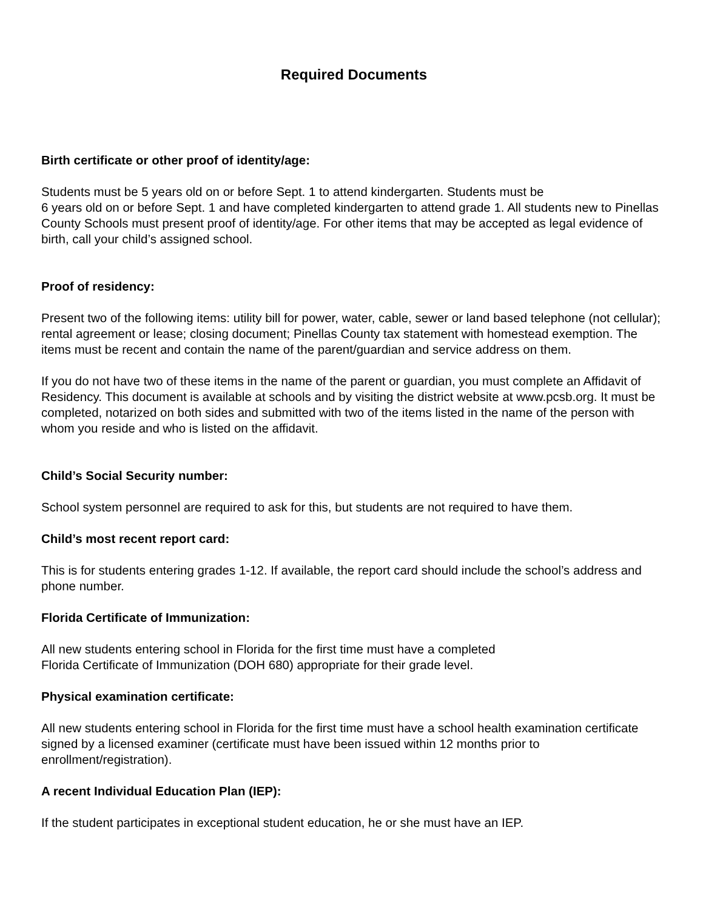Required Documents
Birth certificate or other proof of identity/age:
Students must be 5 years old on or before Sept. 1 to attend kindergarten. Students must be
6 years old on or before Sept. 1 and have completed kindergarten to attend grade 1. All students new to Pinellas County Schools must present proof of identity/age. For other items that may be accepted as legal evidence of birth, call your child’s assigned school.
Proof of residency:
Present two of the following items: utility bill for power, water, cable, sewer or land based telephone (not cellular); rental agreement or lease; closing document; Pinellas County tax statement with homestead exemption. The items must be recent and contain the name of the parent/guardian and service address on them.
If you do not have two of these items in the name of the parent or guardian, you must complete an Affidavit of Residency. This document is available at schools and by visiting the district website at www.pcsb.org. It must be completed, notarized on both sides and submitted with two of the items listed in the name of the person with whom you reside and who is listed on the affidavit.
Child’s Social Security number:
School system personnel are required to ask for this, but students are not required to have them.
Child’s most recent report card:
This is for students entering grades 1-12. If available, the report card should include the school’s address and phone number.
Florida Certificate of Immunization:
All new students entering school in Florida for the first time must have a completed
Florida Certificate of Immunization (DOH 680) appropriate for their grade level.
Physical examination certificate:
All new students entering school in Florida for the first time must have a school health examination certificate signed by a licensed examiner (certificate must have been issued within 12 months prior to enrollment/registration).
A recent Individual Education Plan (IEP):
If the student participates in exceptional student education, he or she must have an IEP.